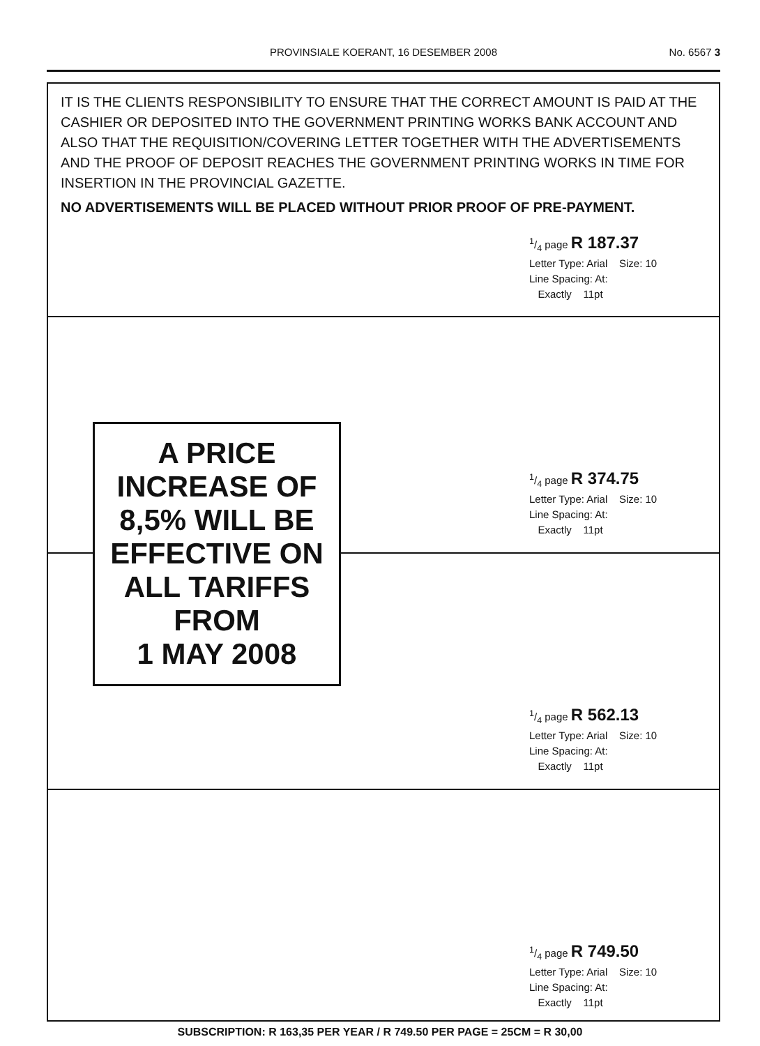PROVINSIALE KOERANT, 16 DESEMBER 2008
No. 6567 3
IT IS THE CLIENTS RESPONSIBILITY TO ENSURE THAT THE CORRECT AMOUNT IS PAID AT THE CASHIER OR DEPOSITED INTO THE GOVERNMENT PRINTING WORKS BANK ACCOUNT AND ALSO THAT THE REQUISITION/COVERING LETTER TOGETHER WITH THE ADVERTISEMENTS AND THE PROOF OF DEPOSIT REACHES THE GOVERNMENT PRINTING WORKS IN TIME FOR INSERTION IN THE PROVINCIAL GAZETTE.
NO ADVERTISEMENTS WILL BE PLACED WITHOUT PRIOR PROOF OF PRE-PAYMENT.
1/4 page R 187.37
Letter Type: Arial Size: 10
Line Spacing: At:
Exactly 11pt
1/4 page R 374.75
Letter Type: Arial Size: 10
Line Spacing: At:
Exactly 11pt
A PRICE
INCREASE OF
8,5% WILL BE
EFFECTIVE ON
ALL TARIFFS
FROM
1 MAY 2008
1/4 page R 562.13
Letter Type: Arial Size: 10
Line Spacing: At:
Exactly 11pt
1/4 page R 749.50
Letter Type: Arial Size: 10
Line Spacing: At:
Exactly 11pt
SUBSCRIPTION: R 163,35 PER YEAR / R 749.50 PER PAGE = 25CM = R 30,00